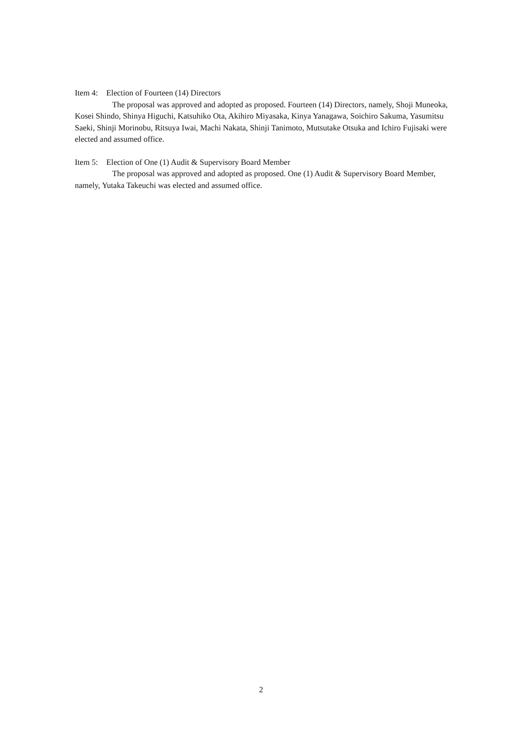Item 4: Election of Fourteen (14) Directors
The proposal was approved and adopted as proposed. Fourteen (14) Directors, namely, Shoji Muneoka, Kosei Shindo, Shinya Higuchi, Katsuhiko Ota, Akihiro Miyasaka, Kinya Yanagawa, Soichiro Sakuma, Yasumitsu Saeki, Shinji Morinobu, Ritsuya Iwai, Machi Nakata, Shinji Tanimoto, Mutsutake Otsuka and Ichiro Fujisaki were elected and assumed office.
Item 5: Election of One (1) Audit & Supervisory Board Member
The proposal was approved and adopted as proposed. One (1) Audit & Supervisory Board Member, namely, Yutaka Takeuchi was elected and assumed office.
2